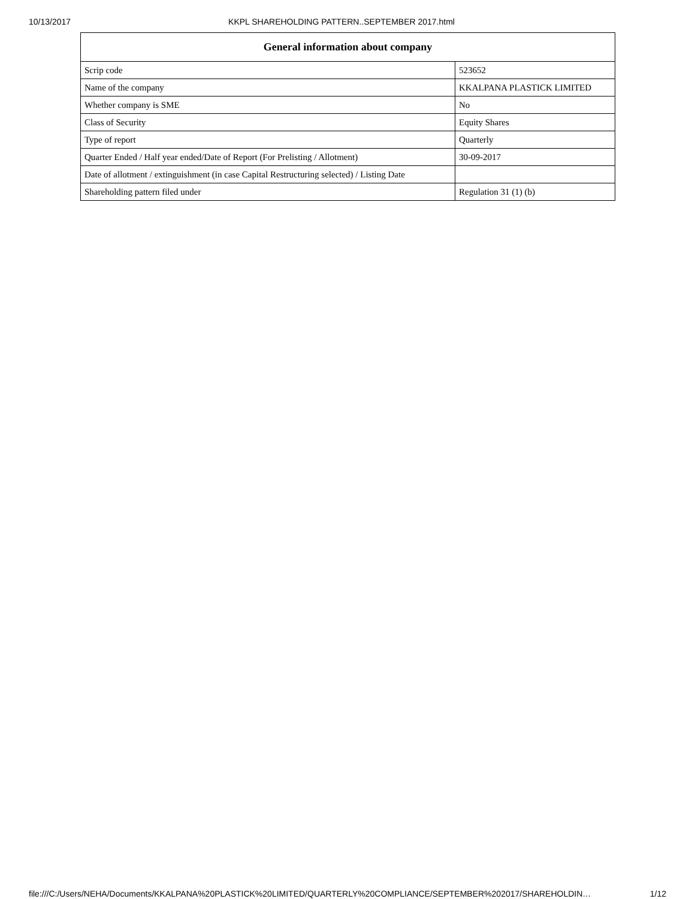10/13/2017 KKPL SHAREHOLDING PATTERN..SEPTEMBER 2017.html
| General information about company | |
| --- | --- |
| Scrip code | 523652 |
| Name of the company | KKALPANA PLASTICK LIMITED |
| Whether company is SME | No |
| Class of Security | Equity Shares |
| Type of report | Quarterly |
| Quarter Ended / Half year ended/Date of Report (For Prelisting / Allotment) | 30-09-2017 |
| Date of allotment / extinguishment (in case Capital Restructuring selected) / Listing Date | |
| Shareholding pattern filed under | Regulation 31 (1) (b) |
file:///C:/Users/NEHA/Documents/KKALPANA%20PLASTICK%20LIMITED/QUARTERLY%20COMPLIANCE/SEPTEMBER%202017/SHAREHOLDIN… 1/12